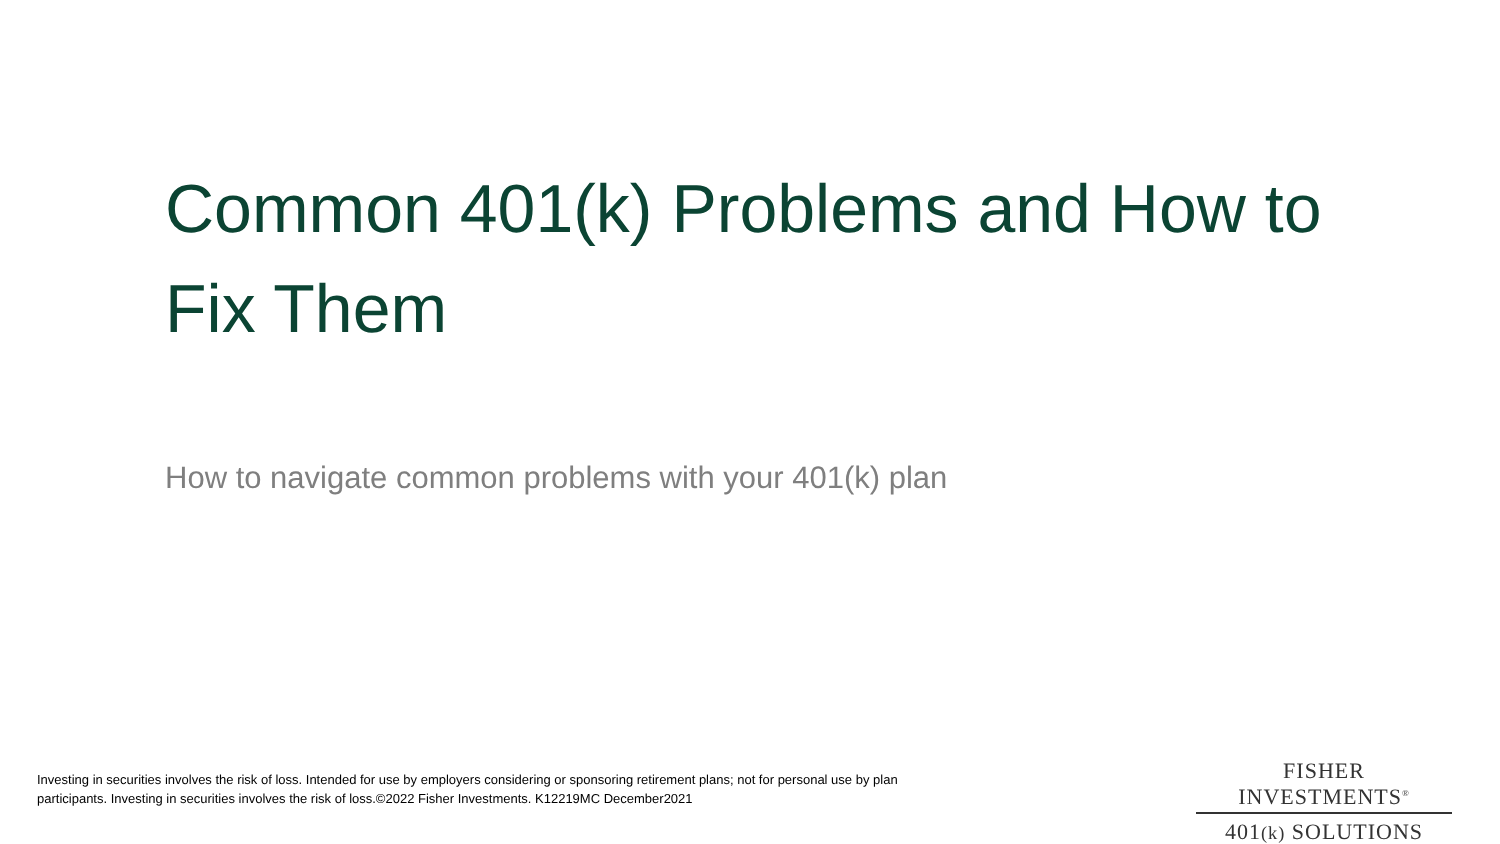Common 401(k) Problems and How to Fix Them
How to navigate common problems with your 401(k) plan
Investing in securities involves the risk of loss. Intended for use by employers considering or sponsoring retirement plans; not for personal use by plan participants. Investing in securities involves the risk of loss.©2022 Fisher Investments. K12219MC December2021
FISHER INVESTMENTS<sup>®</sup>
401(k) SOLUTIONS